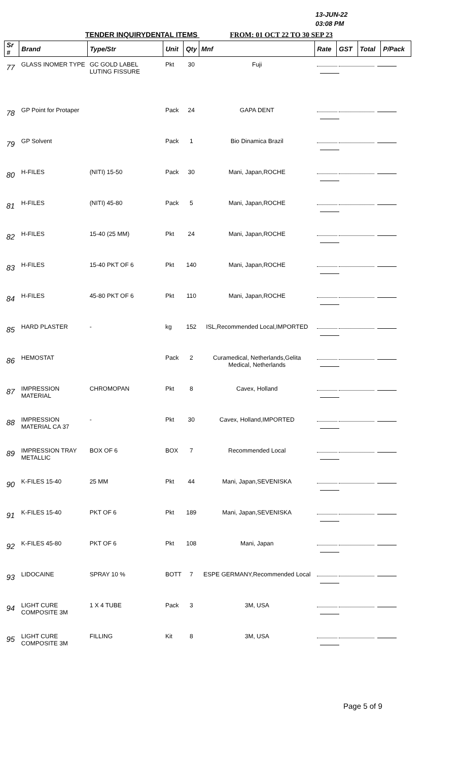13-JUN-22
03:08 PM
TENDER INQUIRYDENTAL ITEMS FROM: 01 OCT 22 TO 30 SEP 23
| Sr # | Brand | Type/Str | Unit | Qty | Mnf | Rate | GST | Total | P/Pack |
| --- | --- | --- | --- | --- | --- | --- | --- | --- | --- |
| 77 | GLASS INOMER TYPE | GC GOLD LABEL LUTING FISSURE | Pkt | 30 | Fuji | | | | |
| 78 | GP Point for Protaper | | Pack | 24 | GAPA DENT | | | | |
| 79 | GP Solvent | | Pack | 1 | Bio Dinamica Brazil | | | | |
| 80 | H-FILES | (NITI) 15-50 | Pack | 30 | Mani, Japan,ROCHE | | | | |
| 81 | H-FILES | (NITI) 45-80 | Pack | 5 | Mani, Japan,ROCHE | | | | |
| 82 | H-FILES | 15-40 (25 MM) | Pkt | 24 | Mani, Japan,ROCHE | | | | |
| 83 | H-FILES | 15-40 PKT OF 6 | Pkt | 140 | Mani, Japan,ROCHE | | | | |
| 84 | H-FILES | 45-80 PKT OF 6 | Pkt | 110 | Mani, Japan,ROCHE | | | | |
| 85 | HARD PLASTER | - | kg | 152 | ISL,Recommended Local,IMPORTED | | | | |
| 86 | HEMOSTAT | | Pack | 2 | Curamedical, Netherlands,Gelita Medical, Netherlands | | | | |
| 87 | IMPRESSION MATERIAL | CHROMOPAN | Pkt | 8 | Cavex, Holland | | | | |
| 88 | IMPRESSION MATERIAL CA 37 | - | Pkt | 30 | Cavex, Holland,IMPORTED | | | | |
| 89 | IMPRESSION TRAY METALLIC | BOX OF 6 | BOX | 7 | Recommended Local | | | | |
| 90 | K-FILES 15-40 | 25 MM | Pkt | 44 | Mani, Japan,SEVENISKA | | | | |
| 91 | K-FILES 15-40 | PKT OF 6 | Pkt | 189 | Mani, Japan,SEVENISKA | | | | |
| 92 | K-FILES 45-80 | PKT OF 6 | Pkt | 108 | Mani, Japan | | | | |
| 93 | LIDOCAINE | SPRAY 10 % | BOTT | 7 | ESPE GERMANY,Recommended Local | | | | |
| 94 | LIGHT CURE COMPOSITE 3M | 1 X 4 TUBE | Pack | 3 | 3M, USA | | | | |
| 95 | LIGHT CURE COMPOSITE 3M | FILLING | Kit | 8 | 3M, USA | | | | |
Page 5 of 9